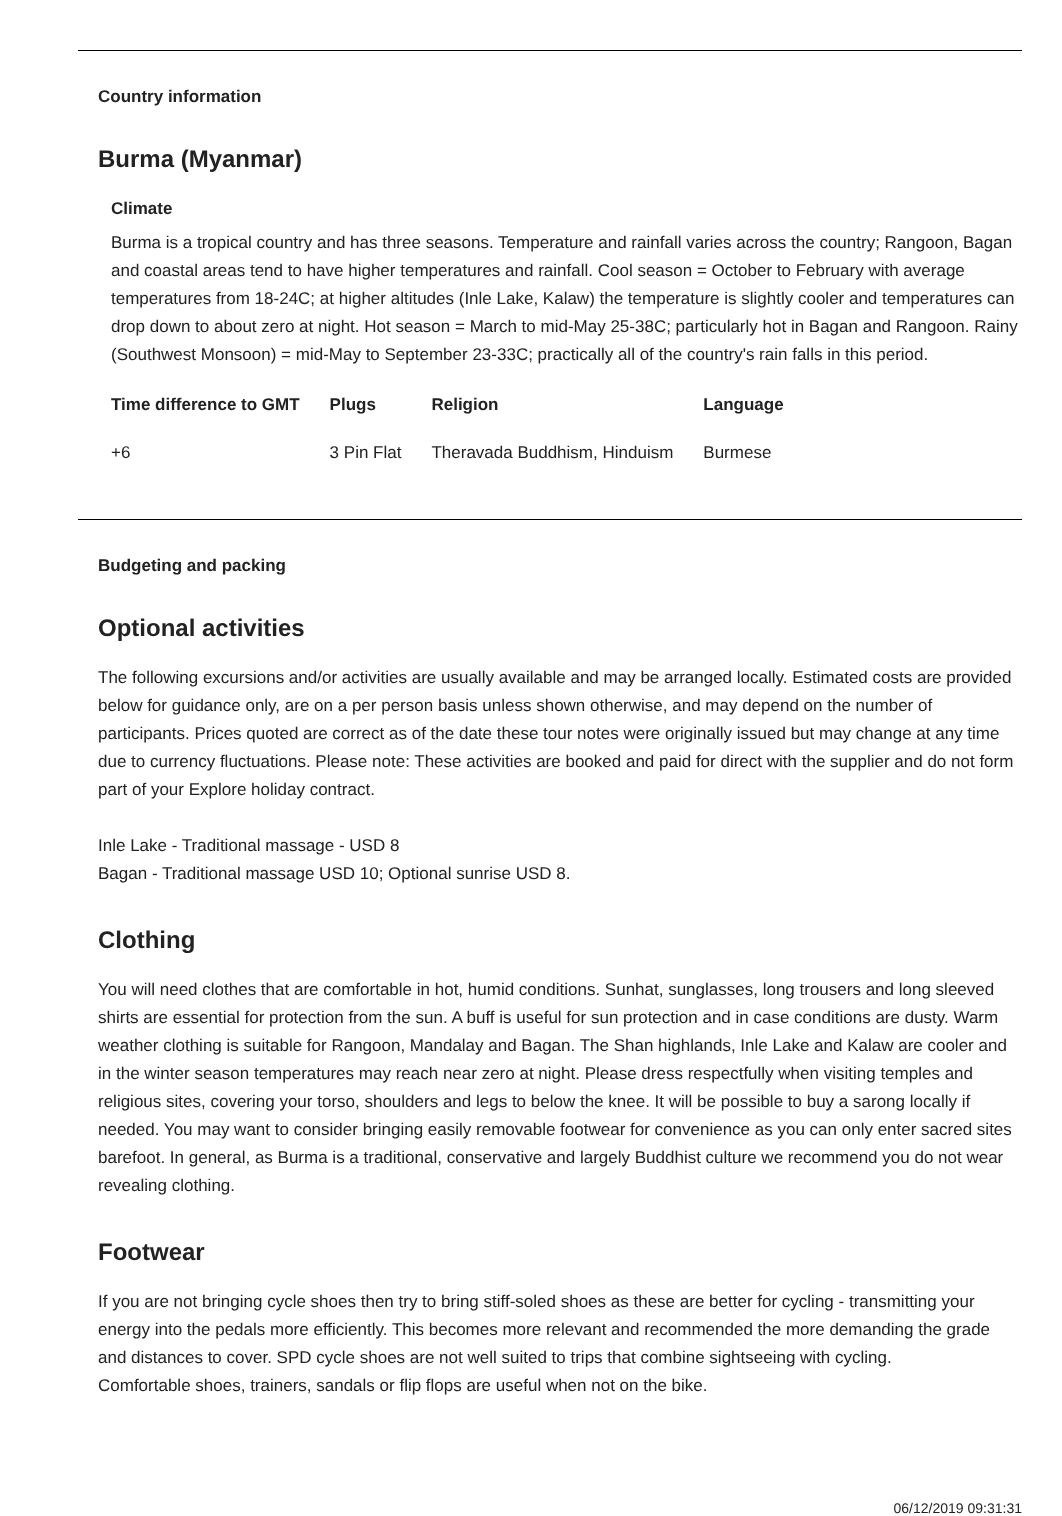Country information
Burma (Myanmar)
Climate
Burma is a tropical country and has three seasons. Temperature and rainfall varies across the country; Rangoon, Bagan and coastal areas tend to have higher temperatures and rainfall. Cool season = October to February with average temperatures from 18-24C; at higher altitudes (Inle Lake, Kalaw) the temperature is slightly cooler and temperatures can drop down to about zero at night. Hot season = March to mid-May 25-38C; particularly hot in Bagan and Rangoon. Rainy (Southwest Monsoon) = mid-May to September 23-33C; practically all of the country's rain falls in this period.
| Time difference to GMT | Plugs | Religion | Language |
| --- | --- | --- | --- |
| +6 | 3 Pin Flat | Theravada Buddhism, Hinduism | Burmese |
Budgeting and packing
Optional activities
The following excursions and/or activities are usually available and may be arranged locally. Estimated costs are provided below for guidance only, are on a per person basis unless shown otherwise, and may depend on the number of participants. Prices quoted are correct as of the date these tour notes were originally issued but may change at any time due to currency fluctuations. Please note: These activities are booked and paid for direct with the supplier and do not form part of your Explore holiday contract.
Inle Lake - Traditional massage - USD 8
Bagan - Traditional massage USD 10; Optional sunrise USD 8.
Clothing
You will need clothes that are comfortable in hot, humid conditions. Sunhat, sunglasses, long trousers and long sleeved shirts are essential for protection from the sun. A buff is useful for sun protection and in case conditions are dusty. Warm weather clothing is suitable for Rangoon, Mandalay and Bagan. The Shan highlands, Inle Lake and Kalaw are cooler and in the winter season temperatures may reach near zero at night. Please dress respectfully when visiting temples and religious sites, covering your torso, shoulders and legs to below the knee. It will be possible to buy a sarong locally if needed. You may want to consider bringing easily removable footwear for convenience as you can only enter sacred sites barefoot. In general, as Burma is a traditional, conservative and largely Buddhist culture we recommend you do not wear revealing clothing.
Footwear
If you are not bringing cycle shoes then try to bring stiff-soled shoes as these are better for cycling - transmitting your energy into the pedals more efficiently. This becomes more relevant and recommended the more demanding the grade and distances to cover. SPD cycle shoes are not well suited to trips that combine sightseeing with cycling.
Comfortable shoes, trainers, sandals or flip flops are useful when not on the bike.
06/12/2019 09:31:31